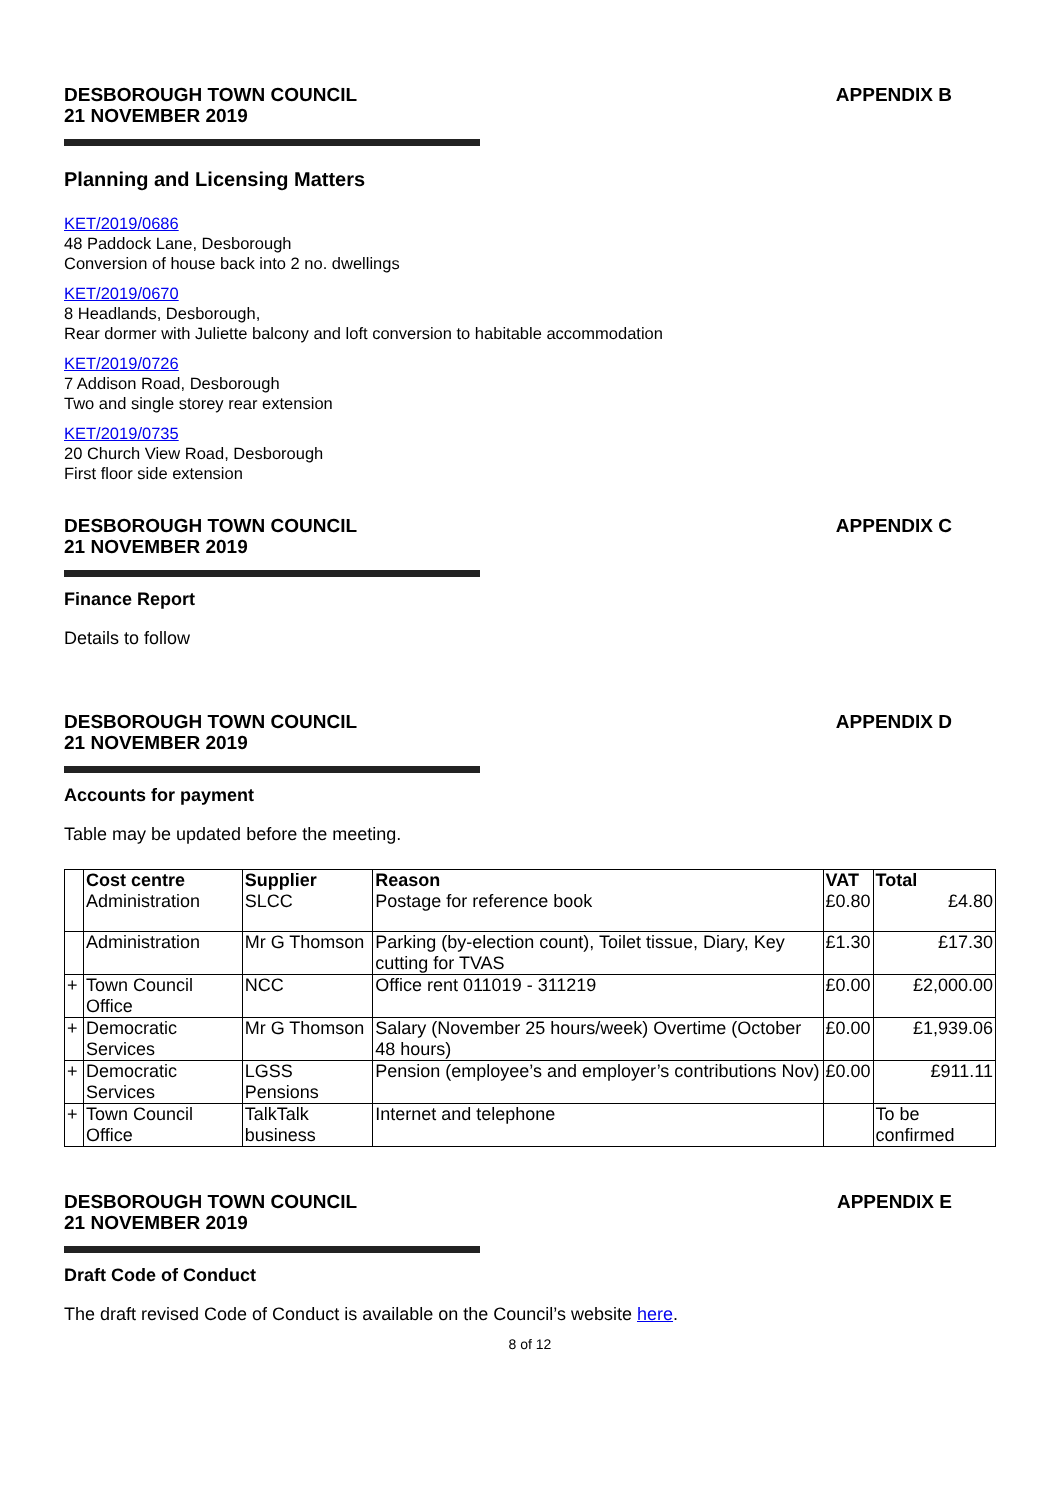DESBOROUGH TOWN COUNCIL
21 NOVEMBER 2019
APPENDIX B
Planning and Licensing Matters
KET/2019/0686
48 Paddock Lane, Desborough
Conversion of house back into 2 no. dwellings
KET/2019/0670
8 Headlands, Desborough,
Rear dormer with Juliette balcony and loft conversion to habitable accommodation
KET/2019/0726
7 Addison Road, Desborough
Two and single storey rear extension
KET/2019/0735
20 Church View Road, Desborough
First floor side extension
DESBOROUGH TOWN COUNCIL
21 NOVEMBER 2019
APPENDIX C
Finance Report
Details to follow
DESBOROUGH TOWN COUNCIL
21 NOVEMBER 2019
APPENDIX D
Accounts for payment
Table may be updated before the meeting.
| | Cost centre | Supplier | Reason | VAT | Total |
| --- | --- | --- | --- | --- | --- |
| | Administration | SLCC | Postage for reference book | £0.80 | £4.80 |
| | Administration | Mr G Thomson | Parking (by-election count), Toilet tissue, Diary, Key cutting for TVAS | £1.30 | £17.30 |
| + | Town Council Office | NCC | Office rent 011019 - 311219 | £0.00 | £2,000.00 |
| + | Democratic Services | Mr G Thomson | Salary (November 25 hours/week) Overtime (October 48 hours) | £0.00 | £1,939.06 |
| + | Democratic Services | LGSS Pensions | Pension (employee’s and employer’s contributions Nov) | £0.00 | £911.11 |
| + | Town Council Office | TalkTalk business | Internet and telephone | | To be confirmed |
DESBOROUGH TOWN COUNCIL
21 NOVEMBER 2019
APPENDIX E
Draft Code of Conduct
The draft revised Code of Conduct is available on the Council’s website here.
8 of 12